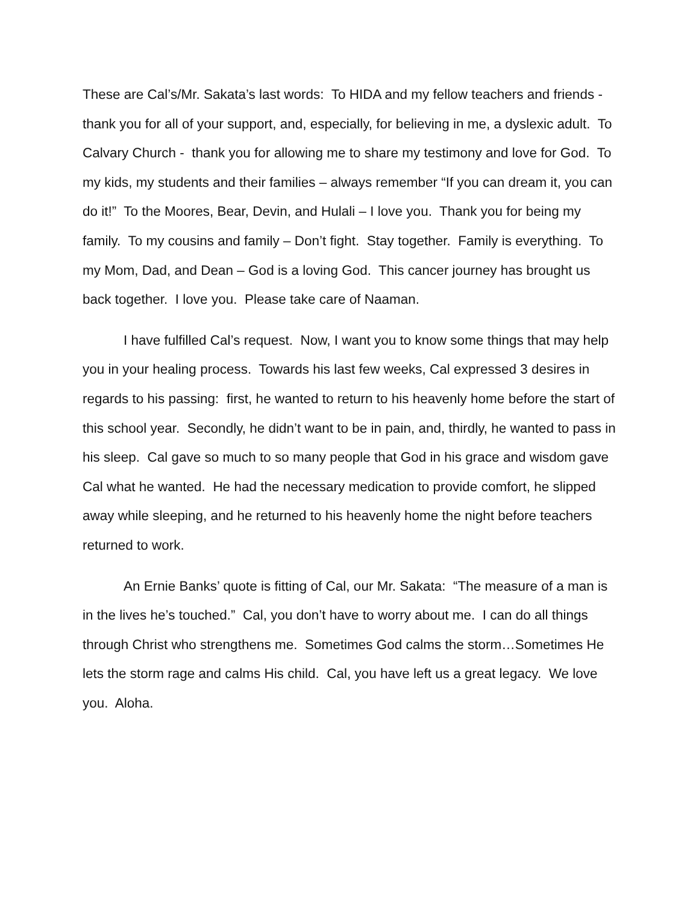These are Cal’s/Mr. Sakata’s last words: To HIDA and my fellow teachers and friends - thank you for all of your support, and, especially, for believing in me, a dyslexic adult. To Calvary Church - thank you for allowing me to share my testimony and love for God. To my kids, my students and their families – always remember “If you can dream it, you can do it!” To the Moores, Bear, Devin, and Hulali – I love you. Thank you for being my family. To my cousins and family – Don’t fight. Stay together. Family is everything. To my Mom, Dad, and Dean – God is a loving God. This cancer journey has brought us back together. I love you. Please take care of Naaman.
I have fulfilled Cal’s request. Now, I want you to know some things that may help you in your healing process. Towards his last few weeks, Cal expressed 3 desires in regards to his passing: first, he wanted to return to his heavenly home before the start of this school year. Secondly, he didn’t want to be in pain, and, thirdly, he wanted to pass in his sleep. Cal gave so much to so many people that God in his grace and wisdom gave Cal what he wanted. He had the necessary medication to provide comfort, he slipped away while sleeping, and he returned to his heavenly home the night before teachers returned to work.
An Ernie Banks’ quote is fitting of Cal, our Mr. Sakata: “The measure of a man is in the lives he’s touched.” Cal, you don’t have to worry about me. I can do all things through Christ who strengthens me. Sometimes God calms the storm…Sometimes He lets the storm rage and calms His child. Cal, you have left us a great legacy. We love you. Aloha.